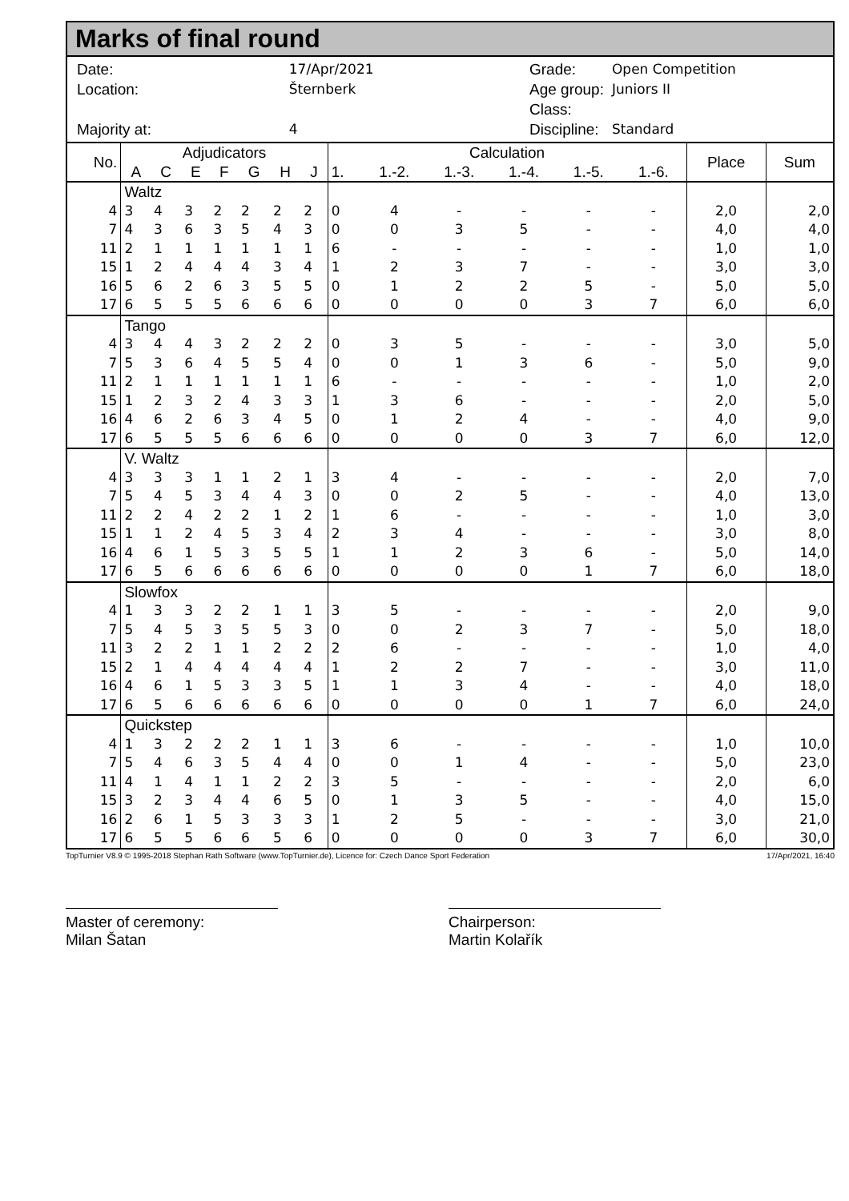Marks of final round
| Date: | 17/Apr/2021 |
| Location: | Šternberk |
| Majority at: | 4 |
| Grade: | Open Competition |
| Age group: | Juniors II |
| Class: | |
| Discipline: | Standard |
| No. | Adjudicators | | | | | | | Calculation | | | | | | Place | Sum |
| --- | --- | --- | --- | --- | --- | --- | --- | --- | --- | --- | --- | --- | --- | --- | --- |
| | A | C | E | F | G | H | J | 1. | 1.-2. | 1.-3. | 1.-4. | 1.-5. | 1.-6. | | |
| | Waltz | | | | | | | | | | | | | | |
| 4 | 3 | 4 | 3 | 2 | 2 | 2 | 2 | 0 | 4 | - | - | - | - | 2,0 | 2,0 |
| 7 | 4 | 3 | 6 | 3 | 5 | 4 | 3 | 0 | 0 | 3 | 5 | - | - | 4,0 | 4,0 |
| 11 | 2 | 1 | 1 | 1 | 1 | 1 | 1 | 6 | - | - | - | - | - | 1,0 | 1,0 |
| 15 | 1 | 2 | 4 | 4 | 4 | 3 | 4 | 1 | 2 | 3 | 7 | - | - | 3,0 | 3,0 |
| 16 | 5 | 6 | 2 | 6 | 3 | 5 | 5 | 0 | 1 | 2 | 2 | 5 | - | 5,0 | 5,0 |
| 17 | 6 | 5 | 5 | 5 | 6 | 6 | 6 | 0 | 0 | 0 | 0 | 3 | 7 | 6,0 | 6,0 |
| | Tango | | | | | | | | | | | | | | |
| 4 | 3 | 4 | 4 | 3 | 2 | 2 | 2 | 0 | 3 | 5 | - | - | - | 3,0 | 5,0 |
| 7 | 5 | 3 | 6 | 4 | 5 | 5 | 4 | 0 | 0 | 1 | 3 | 6 | - | 5,0 | 9,0 |
| 11 | 2 | 1 | 1 | 1 | 1 | 1 | 1 | 6 | - | - | - | - | - | 1,0 | 2,0 |
| 15 | 1 | 2 | 3 | 2 | 4 | 3 | 3 | 1 | 3 | 6 | - | - | - | 2,0 | 5,0 |
| 16 | 4 | 6 | 2 | 6 | 3 | 4 | 5 | 0 | 1 | 2 | 4 | - | - | 4,0 | 9,0 |
| 17 | 6 | 5 | 5 | 5 | 6 | 6 | 6 | 0 | 0 | 0 | 0 | 3 | 7 | 6,0 | 12,0 |
| | V. Waltz | | | | | | | | | | | | | | |
| 4 | 3 | 3 | 3 | 1 | 1 | 2 | 1 | 3 | 4 | - | - | - | - | 2,0 | 7,0 |
| 7 | 5 | 4 | 5 | 3 | 4 | 4 | 3 | 0 | 0 | 2 | 5 | - | - | 4,0 | 13,0 |
| 11 | 2 | 2 | 4 | 2 | 2 | 1 | 2 | 1 | 6 | - | - | - | - | 1,0 | 3,0 |
| 15 | 1 | 1 | 2 | 4 | 5 | 3 | 4 | 2 | 3 | 4 | - | - | - | 3,0 | 8,0 |
| 16 | 4 | 6 | 1 | 5 | 3 | 5 | 5 | 1 | 1 | 2 | 3 | 6 | - | 5,0 | 14,0 |
| 17 | 6 | 5 | 6 | 6 | 6 | 6 | 6 | 0 | 0 | 0 | 0 | 1 | 7 | 6,0 | 18,0 |
| | Slowfox | | | | | | | | | | | | | | |
| 4 | 1 | 3 | 3 | 2 | 2 | 1 | 1 | 3 | 5 | - | - | - | - | 2,0 | 9,0 |
| 7 | 5 | 4 | 5 | 3 | 5 | 5 | 3 | 0 | 0 | 2 | 3 | 7 | - | 5,0 | 18,0 |
| 11 | 3 | 2 | 2 | 1 | 1 | 2 | 2 | 2 | 6 | - | - | - | - | 1,0 | 4,0 |
| 15 | 2 | 1 | 4 | 4 | 4 | 4 | 4 | 1 | 2 | 2 | 7 | - | - | 3,0 | 11,0 |
| 16 | 4 | 6 | 1 | 5 | 3 | 3 | 5 | 1 | 1 | 3 | 4 | - | - | 4,0 | 18,0 |
| 17 | 6 | 5 | 6 | 6 | 6 | 6 | 6 | 0 | 0 | 0 | 0 | 1 | 7 | 6,0 | 24,0 |
| | Quickstep | | | | | | | | | | | | | | |
| 4 | 1 | 3 | 2 | 2 | 2 | 1 | 1 | 3 | 6 | - | - | - | - | 1,0 | 10,0 |
| 7 | 5 | 4 | 6 | 3 | 5 | 4 | 4 | 0 | 0 | 1 | 4 | - | - | 5,0 | 23,0 |
| 11 | 4 | 1 | 4 | 1 | 1 | 2 | 2 | 3 | 5 | - | - | - | - | 2,0 | 6,0 |
| 15 | 3 | 2 | 3 | 4 | 4 | 6 | 5 | 0 | 1 | 3 | 5 | - | - | 4,0 | 15,0 |
| 16 | 2 | 6 | 1 | 5 | 3 | 3 | 3 | 1 | 2 | 5 | - | - | - | 3,0 | 21,0 |
| 17 | 6 | 5 | 5 | 6 | 6 | 5 | 6 | 0 | 0 | 0 | 0 | 3 | 7 | 6,0 | 30,0 |
TopTurnier V8.9 © 1995-2018 Stephan Rath Software (www.TopTurnier.de), Licence for: Czech Dance Sport Federation 17/Apr/2021, 16:40
Master of ceremony:
Milan Šatan
Chairperson:
Martin Kolařík